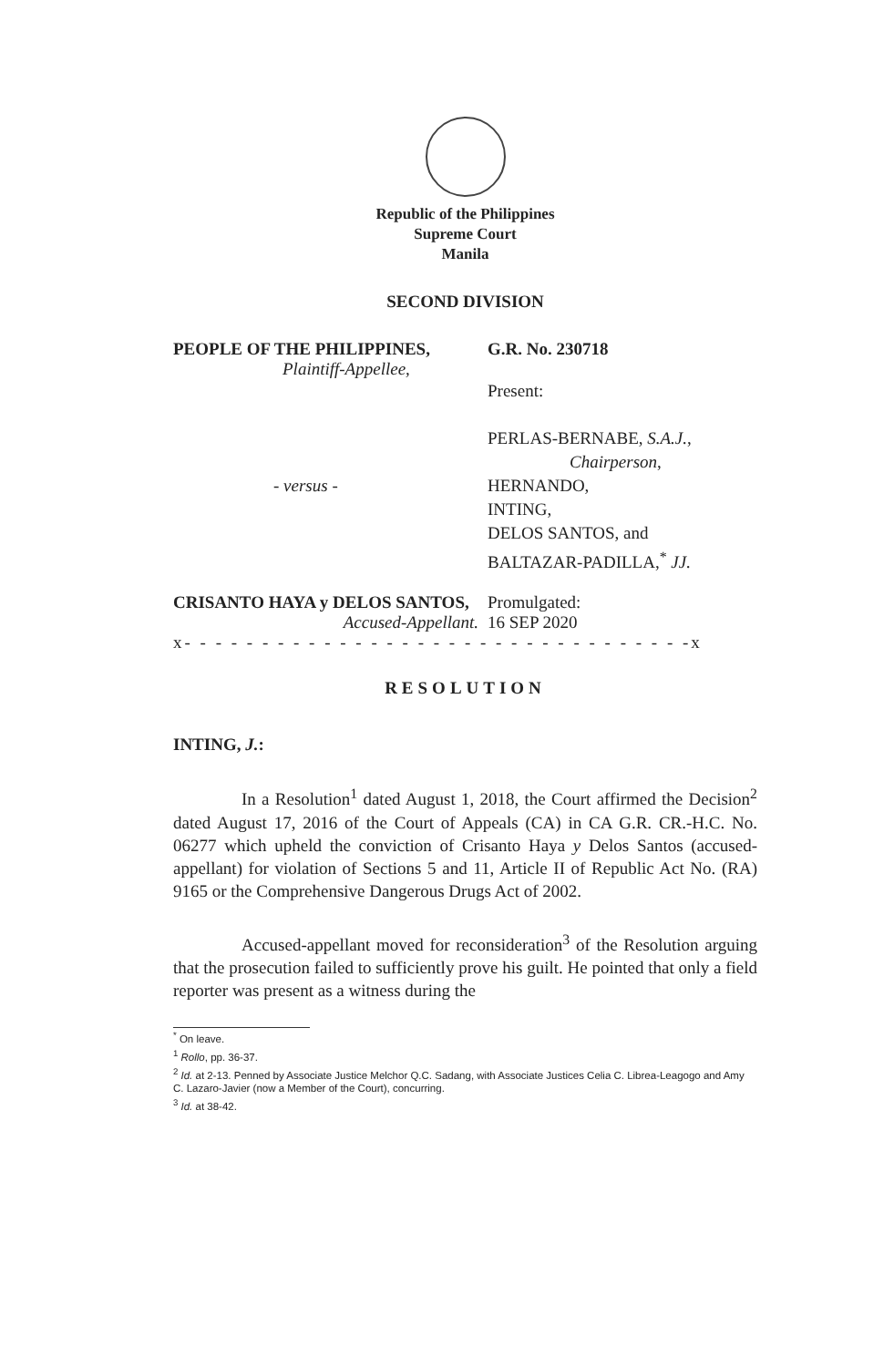Republic of the Philippines
Supreme Court
Manila
SECOND DIVISION
PEOPLE OF THE PHILIPPINES, G.R. No. 230718
Plaintiff-Appellee,
- versus - Present:
PERLAS-BERNABE, S.A.J.,
Chairperson,
HERNANDO,
INTING,
DELOS SANTOS, and
BALTAZAR-PADILLA,<sup>*</sup> JJ.
CRISANTO HAYA y DELOS SANTOS, Promulgated:
Accused-Appellant. 16 SEP 2020
x- - - - - - - - - - - - - - - - - - - - - - - - - - - - - - - - -x
RESOLUTION
INTING, J.:
In a Resolution<sup>1</sup> dated August 1, 2018, the Court affirmed the Decision<sup>2</sup> dated August 17, 2016 of the Court of Appeals (CA) in CA G.R. CR.-H.C. No. 06277 which upheld the conviction of Crisanto Haya y Delos Santos (accused-appellant) for violation of Sections 5 and 11, Article II of Republic Act No. (RA) 9165 or the Comprehensive Dangerous Drugs Act of 2002.
Accused-appellant moved for reconsideration<sup>3</sup> of the Resolution arguing that the prosecution failed to sufficiently prove his guilt. He pointed that only a field reporter was present as a witness during the
<sup>*</sup> On leave.
<sup>1</sup> Rollo, pp. 36-37.
<sup>2</sup> Id. at 2-13. Penned by Associate Justice Melchor Q.C. Sadang, with Associate Justices Celia C. Librea-Leagogo and Amy C. Lazaro-Javier (now a Member of the Court), concurring.
<sup>3</sup> Id. at 38-42.